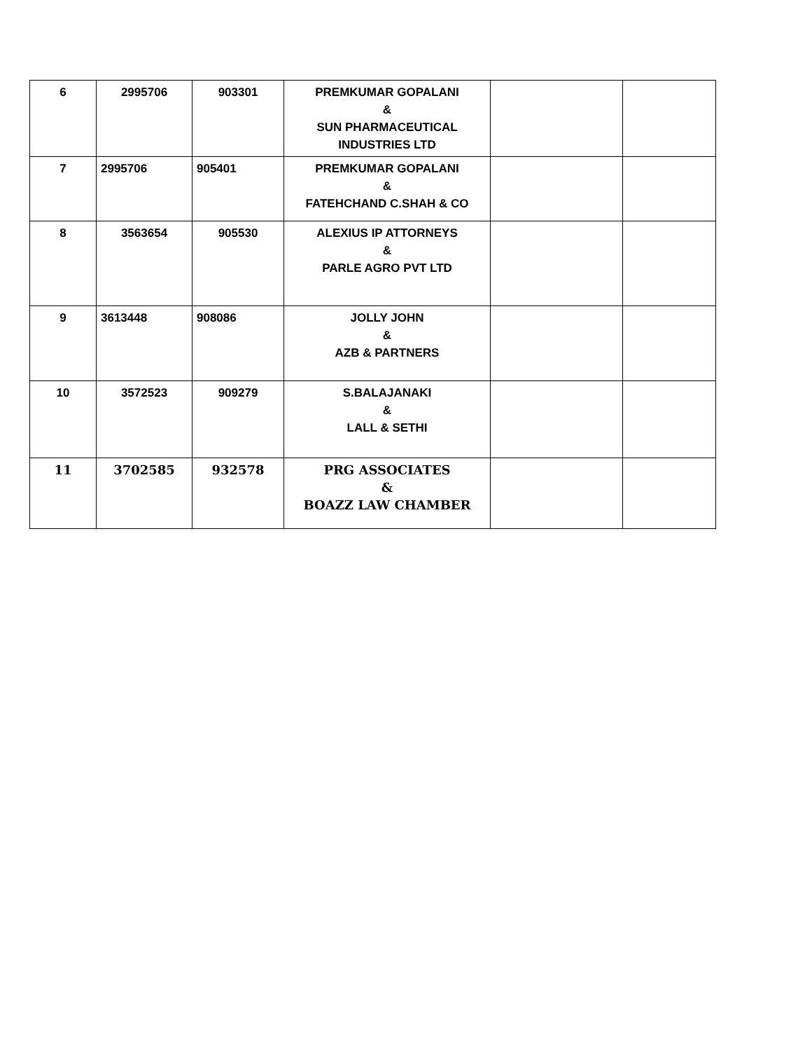| 6 | 2995706 | 903301 | PREMKUMAR GOPALANI & SUN PHARMACEUTICAL INDUSTRIES LTD | | |
| 7 | 2995706 | 905401 | PREMKUMAR GOPALANI & FATEHCHAND C.SHAH & CO | | |
| 8 | 3563654 | 905530 | ALEXIUS IP ATTORNEYS & PARLE AGRO PVT LTD | | |
| 9 | 3613448 | 908086 | JOLLY JOHN & AZB & PARTNERS | | |
| 10 | 3572523 | 909279 | S.BALAJANAKI & LALL & SETHI | | |
| 11 | 3702585 | 932578 | PRG ASSOCIATES & BOAZZ LAW CHAMBER | | |